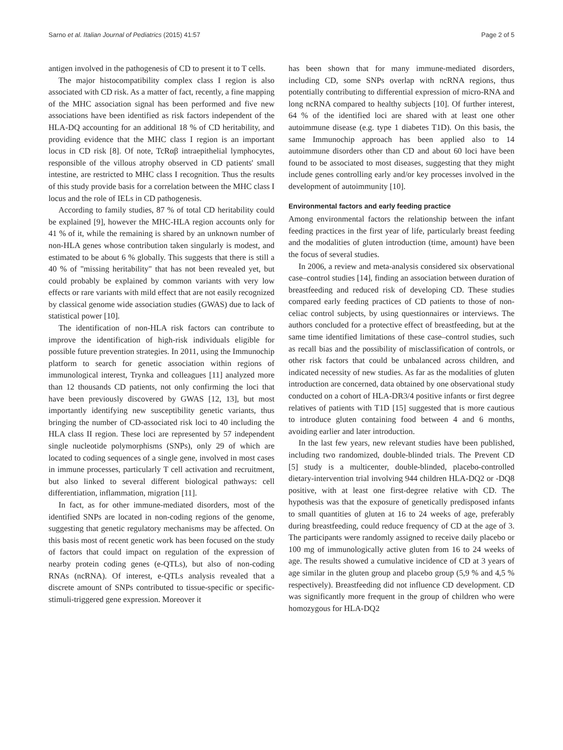Sarno et al. Italian Journal of Pediatrics (2015) 41:57 Page 2 of 5
antigen involved in the pathogenesis of CD to present it to T cells.
The major histocompatibility complex class I region is also associated with CD risk. As a matter of fact, recently, a fine mapping of the MHC association signal has been performed and five new associations have been identified as risk factors independent of the HLA-DQ accounting for an additional 18 % of CD heritability, and providing evidence that the MHC class I region is an important locus in CD risk [8]. Of note, TcRαβ intraepithelial lymphocytes, responsible of the villous atrophy observed in CD patients' small intestine, are restricted to MHC class I recognition. Thus the results of this study provide basis for a correlation between the MHC class I locus and the role of IELs in CD pathogenesis.
According to family studies, 87 % of total CD heritability could be explained [9], however the MHC-HLA region accounts only for 41 % of it, while the remaining is shared by an unknown number of non-HLA genes whose contribution taken singularly is modest, and estimated to be about 6 % globally. This suggests that there is still a 40 % of "missing heritability" that has not been revealed yet, but could probably be explained by common variants with very low effects or rare variants with mild effect that are not easily recognized by classical genome wide association studies (GWAS) due to lack of statistical power [10].
The identification of non-HLA risk factors can contribute to improve the identification of high-risk individuals eligible for possible future prevention strategies. In 2011, using the Immunochip platform to search for genetic association within regions of immunological interest, Trynka and colleagues [11] analyzed more than 12 thousands CD patients, not only confirming the loci that have been previously discovered by GWAS [12, 13], but most importantly identifying new susceptibility genetic variants, thus bringing the number of CD-associated risk loci to 40 including the HLA class II region. These loci are represented by 57 independent single nucleotide polymorphisms (SNPs), only 29 of which are located to coding sequences of a single gene, involved in most cases in immune processes, particularly T cell activation and recruitment, but also linked to several different biological pathways: cell differentiation, inflammation, migration [11].
In fact, as for other immune-mediated disorders, most of the identified SNPs are located in non-coding regions of the genome, suggesting that genetic regulatory mechanisms may be affected. On this basis most of recent genetic work has been focused on the study of factors that could impact on regulation of the expression of nearby protein coding genes (e-QTLs), but also of non-coding RNAs (ncRNA). Of interest, e-QTLs analysis revealed that a discrete amount of SNPs contributed to tissue-specific or specific-stimuli-triggered gene expression. Moreover it
has been shown that for many immune-mediated disorders, including CD, some SNPs overlap with ncRNA regions, thus potentially contributing to differential expression of micro-RNA and long ncRNA compared to healthy subjects [10]. Of further interest, 64 % of the identified loci are shared with at least one other autoimmune disease (e.g. type 1 diabetes T1D). On this basis, the same Immunochip approach has been applied also to 14 autoimmune disorders other than CD and about 60 loci have been found to be associated to most diseases, suggesting that they might include genes controlling early and/or key processes involved in the development of autoimmunity [10].
Environmental factors and early feeding practice
Among environmental factors the relationship between the infant feeding practices in the first year of life, particularly breast feeding and the modalities of gluten introduction (time, amount) have been the focus of several studies.
In 2006, a review and meta-analysis considered six observational case–control studies [14], finding an association between duration of breastfeeding and reduced risk of developing CD. These studies compared early feeding practices of CD patients to those of non-celiac control subjects, by using questionnaires or interviews. The authors concluded for a protective effect of breastfeeding, but at the same time identified limitations of these case–control studies, such as recall bias and the possibility of misclassification of controls, or other risk factors that could be unbalanced across children, and indicated necessity of new studies. As far as the modalities of gluten introduction are concerned, data obtained by one observational study conducted on a cohort of HLA-DR3/4 positive infants or first degree relatives of patients with T1D [15] suggested that is more cautious to introduce gluten containing food between 4 and 6 months, avoiding earlier and later introduction.
In the last few years, new relevant studies have been published, including two randomized, double-blinded trials. The Prevent CD [5] study is a multicenter, double-blinded, placebo-controlled dietary-intervention trial involving 944 children HLA-DQ2 or -DQ8 positive, with at least one first-degree relative with CD. The hypothesis was that the exposure of genetically predisposed infants to small quantities of gluten at 16 to 24 weeks of age, preferably during breastfeeding, could reduce frequency of CD at the age of 3. The participants were randomly assigned to receive daily placebo or 100 mg of immunologically active gluten from 16 to 24 weeks of age. The results showed a cumulative incidence of CD at 3 years of age similar in the gluten group and placebo group (5,9 % and 4,5 % respectively). Breastfeeding did not influence CD development. CD was significantly more frequent in the group of children who were homozygous for HLA-DQ2